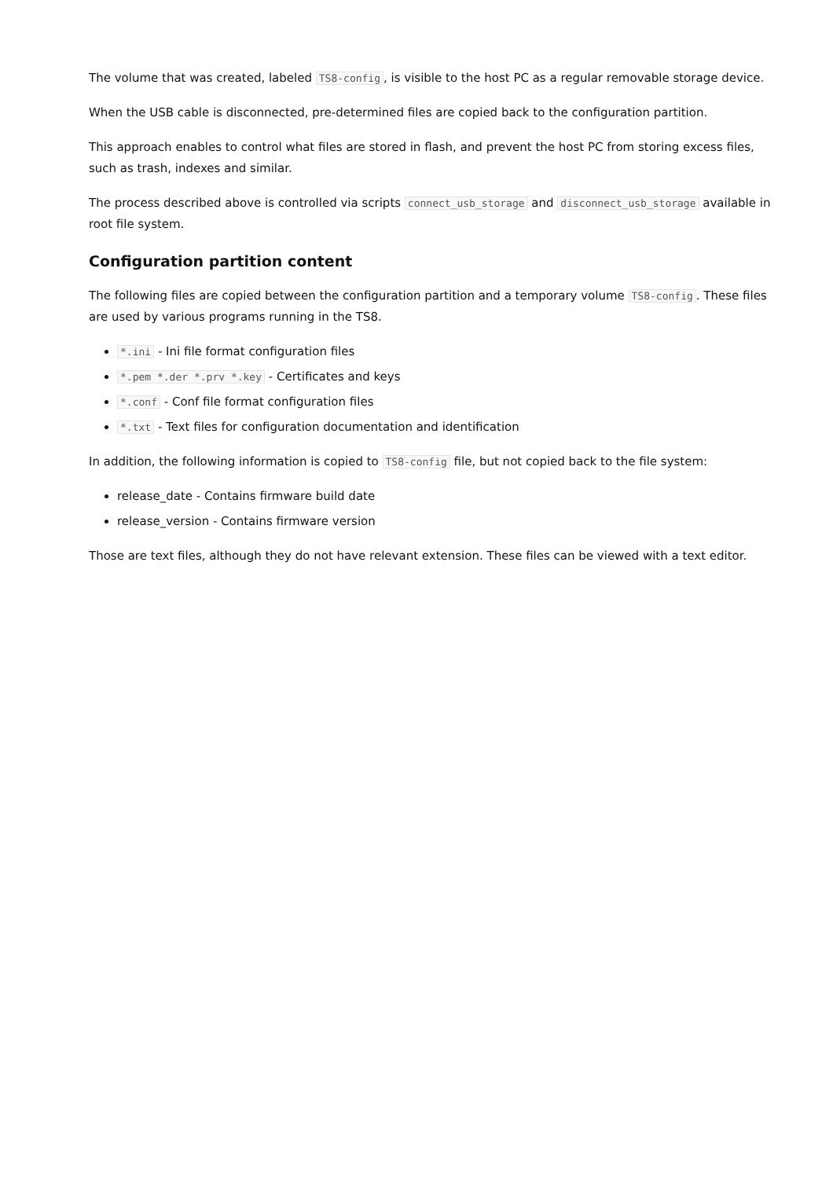The volume that was created, labeled TS8-config, is visible to the host PC as a regular removable storage device.
When the USB cable is disconnected, pre-determined files are copied back to the configuration partition.
This approach enables to control what files are stored in flash, and prevent the host PC from storing excess files, such as trash, indexes and similar.
The process described above is controlled via scripts connect_usb_storage and disconnect_usb_storage available in root file system.
Configuration partition content
The following files are copied between the configuration partition and a temporary volume TS8-config. These files are used by various programs running in the TS8.
*.ini - Ini file format configuration files
*.pem *.der *.prv *.key - Certificates and keys
*.conf - Conf file format configuration files
*.txt - Text files for configuration documentation and identification
In addition, the following information is copied to TS8-config file, but not copied back to the file system:
release_date - Contains firmware build date
release_version - Contains firmware version
Those are text files, although they do not have relevant extension. These files can be viewed with a text editor.